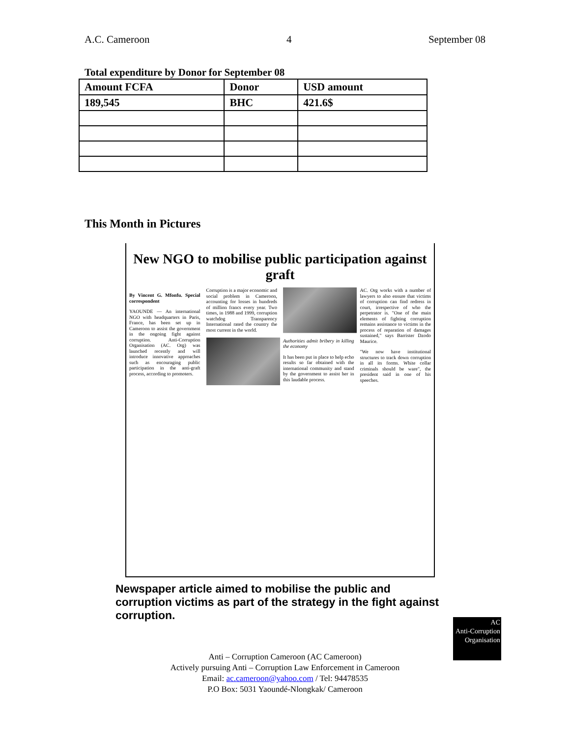A.C. Cameroon 4 September 08
Total expenditure by Donor for September 08
| Amount FCFA | Donor | USD amount |
| --- | --- | --- |
| 189,545 | BHC | 421.6$ |
This Month in Pictures
New NGO to mobilise public participation against graft
By Vincent G. Mfonfu. Special correspondent
YAOUNDE — An international NGO with headquarters in Paris, France, has been set up in Cameroon to assist the government in the ongoing fight against corruption. Anti-Corruption Organisation (AC. Org) was launched recently and will introduce innovative approaches such as encouraging public participation in the anti-graft process, according to promoters.
Corruption is a major economic and social problem in Cameroon, accounting for losses in hundreds of million francs every year. Two times, in 1988 and 1999, corruption watchdog Transparency International rated the country the most current in the world.
Authorities admit bribery in killing the economy
It has been put in place to help echo results so far obtained with the international community and stand by the government to assist her in this laudable process.
AC. Org works with a number of lawyers to also ensure that victims of corruption can find redress in court, irrespective of who the perpetrator is. "One of the main elements of fighting corruption remains assistance to victims in the process of reparation of damages sustained," says Barrister Dzodo Maurice.
"We now have institutional structures to track down corruption in all its forms. White collar criminals should be ware", the president said in one of his speeches.
Newspaper article aimed to mobilise the public and corruption victims as part of the strategy in the fight against corruption.
AC
Anti-Corruption Organisation
Anti – Corruption Cameroon (AC Cameroon)
Actively pursuing Anti – Corruption Law Enforcement in Cameroon
Email: ac.cameroon@yahoo.com / Tel: 94478535
P.O Box: 5031 Yaoundé-Nlongkak/ Cameroon